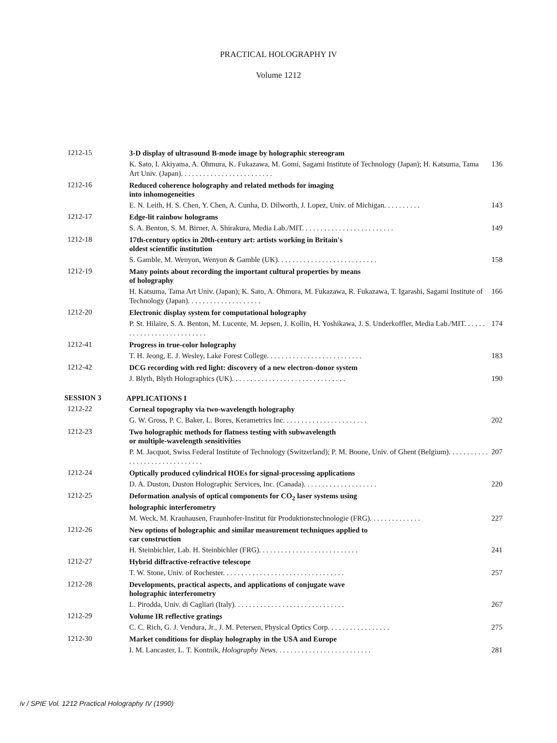PRACTICAL HOLOGRAPHY IV
Volume 1212
1212-15
3-D display of ultrasound B-mode image by holographic stereogram
K. Sato, I. Akiyama, A. Ohmura, K. Fukazawa, M. Gomi, Sagami Institute of Technology (Japan); H. Katsuma, Tama Art Univ. (Japan). . . . . . . . . . . . . . . . . . . . . . . . . 136
1212-16
Reduced coherence holography and related methods for imaging
into inhomogeneities
E. N. Leith, H. S. Chen, Y. Chen, A. Cunha, D. Dilworth, J. Lopez, Univ. of Michigan. . . . . . . . . . 143
1212-17
Edge-lit rainbow holograms
S. A. Benton, S. M. Birner, A. Shirakura, Media Lab./MIT. . . . . . . . . . . . . . . . . . . . . . . . . 149
1212-18
17th-century optics in 20th-century art: artists working in Britain's
oldest scientific institution
S. Gamble, M. Wenyon, Wenyon & Gamble (UK). . . . . . . . . . . . . . . . . . . . . . . . . . . 158
1212-19
Many points about recording the important cultural properties by means
of holography
H. Katsuma, Tama Art Univ. (Japan); K. Sato, A. Ohmura, M. Fukazawa, R. Fukazawa, T. Igarashi, Sagami Institute of Technology (Japan). . . . . . . . . . . . . . . . . . . . 166
1212-20
Electronic display system for computational holography
P. St. Hilaire, S. A. Benton, M. Lucente, M. Jepsen, J. Kollin, H. Yoshikawa, J. S. Underkoffler, Media Lab./MIT. . . . . . . . . . . . . . . . . . . . . . . . . . . 174
1212-41
Progress in true-color holography
T. H. Jeong, E. J. Wesley, Lake Forest College. . . . . . . . . . . . . . . . . . . . . . . . . . 183
1212-42
DCG recording with red light: discovery of a new electron-donor system
J. Blyth, Blyth Holographics (UK). . . . . . . . . . . . . . . . . . . . . . . . . . . . . . . 190
SESSION 3
APPLICATIONS I
1212-22
Corneal topography via two-wavelength holography
G. W. Gross, P. C. Baker, L. Bores, Kerametrics Inc. . . . . . . . . . . . . . . . . . . . . . . 202
1212-23
Two holographic methods for flatness testing with subwavelength
or multiple-wavelength sensitivities
P. M. Jacquot, Swiss Federal Institute of Technology (Switzerland); P. M. Boone, Univ. of Ghent (Belgium). . . . . . . . . . . . . . . . . . . . . . . . . . . . . . . 207
1212-24
Optically produced cylindrical HOEs for signal-processing applications
D. A. Duston, Duston Holographic Services, Inc. (Canada). . . . . . . . . . . . . . . . . . . . 220
1212-25
Deformation analysis of optical components for CO<sub>2</sub> laser systems using
holographic interferometry
M. Weck, M. Krauhausen, Fraunhofer-Institut für Produktionstechnologie (FRG). . . . . . . . . . . . . . 227
1212-26
New options of holographic and similar measurement techniques applied to
car construction
H. Steinbichler, Lab. H. Steinbichler (FRG). . . . . . . . . . . . . . . . . . . . . . . . . . . 241
1212-27
Hybrid diffractive-refractive telescope
T. W. Stone, Univ. of Rochester. . . . . . . . . . . . . . . . . . . . . . . . . . . . . . . . . 257
1212-28
Developments, practical aspects, and applications of conjugate wave
holographic interferometry
L. Pirodda, Univ. di Cagliari (Italy). . . . . . . . . . . . . . . . . . . . . . . . . . . . . . 267
1212-29
Volume IR reflective gratings
C. C. Rich, G. J. Vendura, Jr., J. M. Petersen, Physical Optics Corp. . . . . . . . . . . . . . . . . 275
1212-30
Market conditions for display holography in the USA and Europe
I. M. Lancaster, L. T. Kontnik, Holography News. . . . . . . . . . . . . . . . . . . . . . . . . . 281
iv / SPIE Vol. 1212 Practical Holography IV (1990)